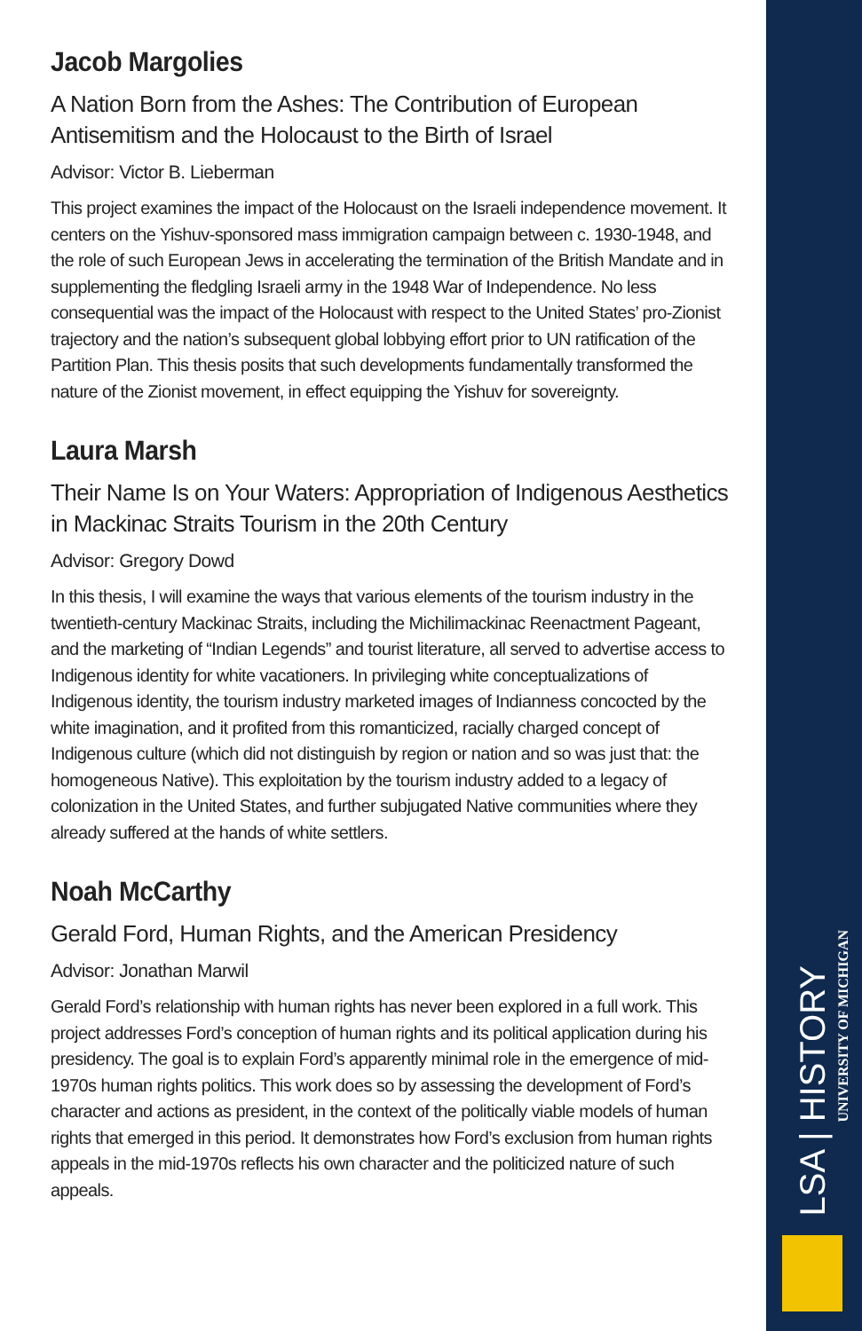Jacob Margolies
A Nation Born from the Ashes: The Contribution of European Antisemitism and the Holocaust to the Birth of Israel
Advisor: Victor B. Lieberman
This project examines the impact of the Holocaust on the Israeli independence movement. It centers on the Yishuv-sponsored mass immigration campaign between c. 1930-1948, and the role of such European Jews in accelerating the termination of the British Mandate and in supplementing the fledgling Israeli army in the 1948 War of Independence. No less consequential was the impact of the Holocaust with respect to the United States’ pro-Zionist trajectory and the nation’s subsequent global lobbying effort prior to UN ratification of the Partition Plan. This thesis posits that such developments fundamentally transformed the nature of the Zionist movement, in effect equipping the Yishuv for sovereignty.
Laura Marsh
Their Name Is on Your Waters: Appropriation of Indigenous Aesthetics in Mackinac Straits Tourism in the 20th Century
Advisor: Gregory Dowd
In this thesis, I will examine the ways that various elements of the tourism industry in the twentieth-century Mackinac Straits, including the Michilimackinac Reenactment Pageant, and the marketing of “Indian Legends” and tourist literature, all served to advertise access to Indigenous identity for white vacationers. In privileging white conceptualizations of Indigenous identity, the tourism industry marketed images of Indianness concocted by the white imagination, and it profited from this romanticized, racially charged concept of Indigenous culture (which did not distinguish by region or nation and so was just that: the homogeneous Native). This exploitation by the tourism industry added to a legacy of colonization in the United States, and further subjugated Native communities where they already suffered at the hands of white settlers.
Noah McCarthy
Gerald Ford, Human Rights, and the American Presidency
Advisor: Jonathan Marwil
Gerald Ford’s relationship with human rights has never been explored in a full work. This project addresses Ford’s conception of human rights and its political application during his presidency. The goal is to explain Ford’s apparently minimal role in the emergence of mid-1970s human rights politics. This work does so by assessing the development of Ford’s character and actions as president, in the context of the politically viable models of human rights that emerged in this period. It demonstrates how Ford’s exclusion from human rights appeals in the mid-1970s reflects his own character and the politicized nature of such appeals.
LSA | HISTORY
UNIVERSITY OF MICHIGAN